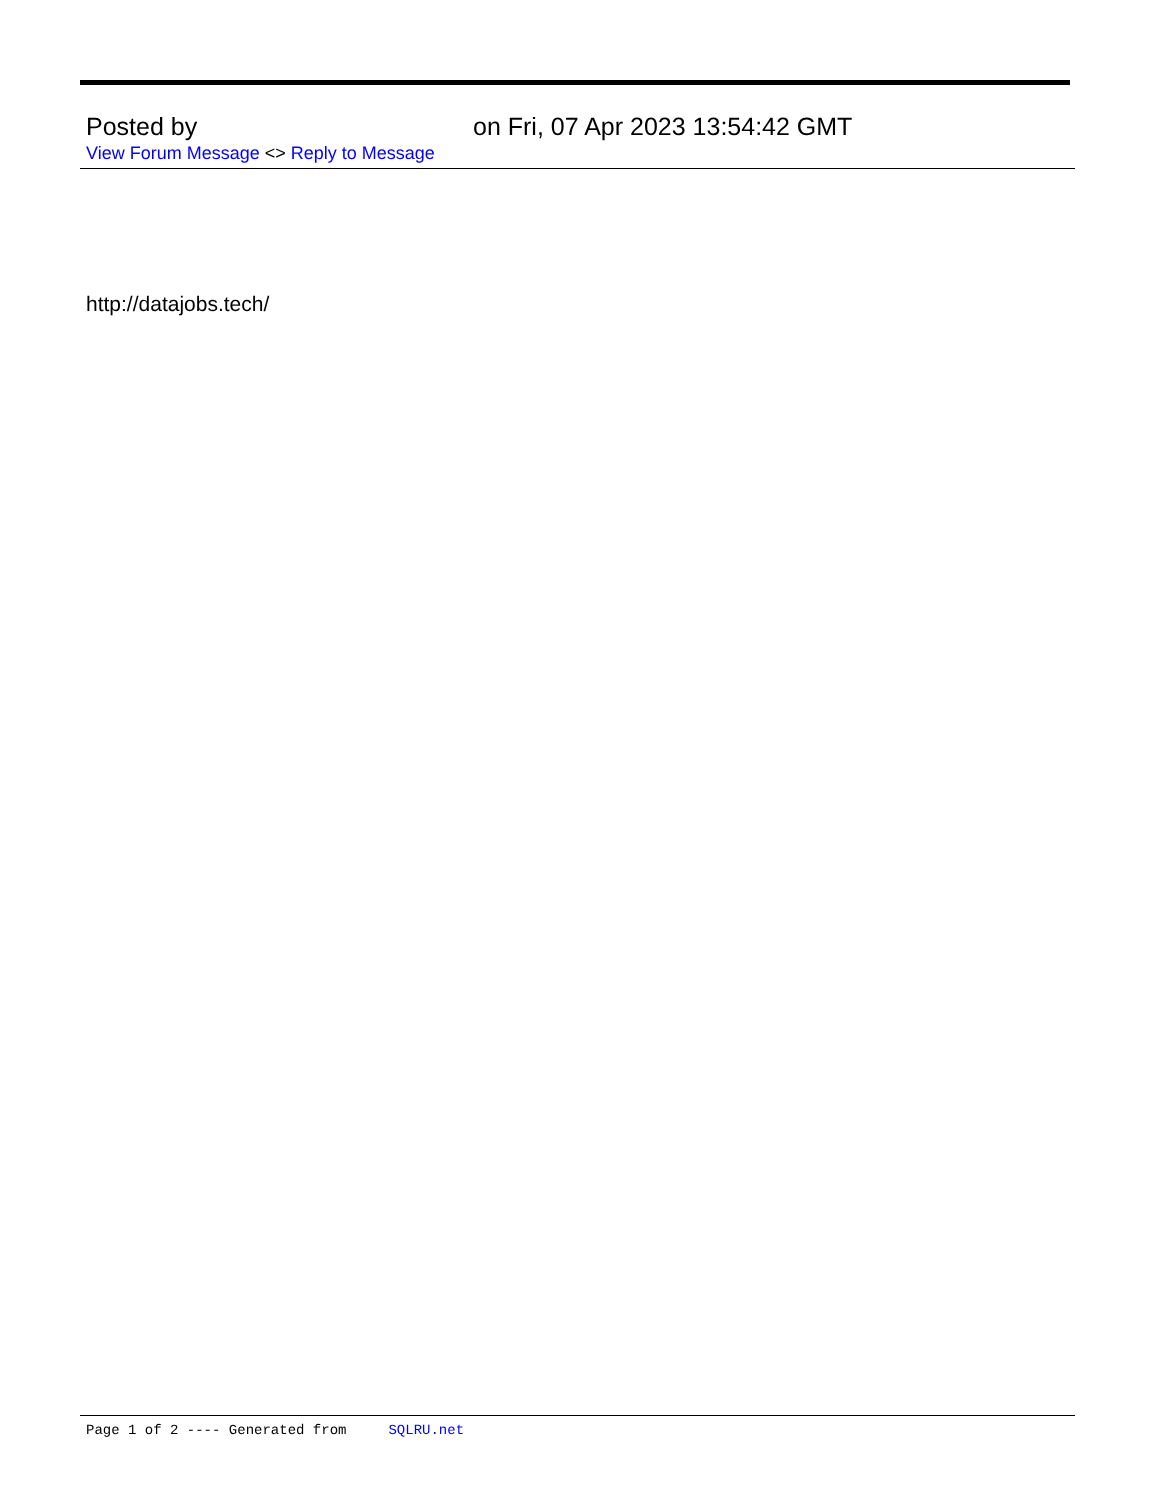Posted by on Fri, 07 Apr 2023 13:54:42 GMT
View Forum Message <> Reply to Message
http://datajobs.tech/
Page 1 of 2 ---- Generated from SQLRU.net